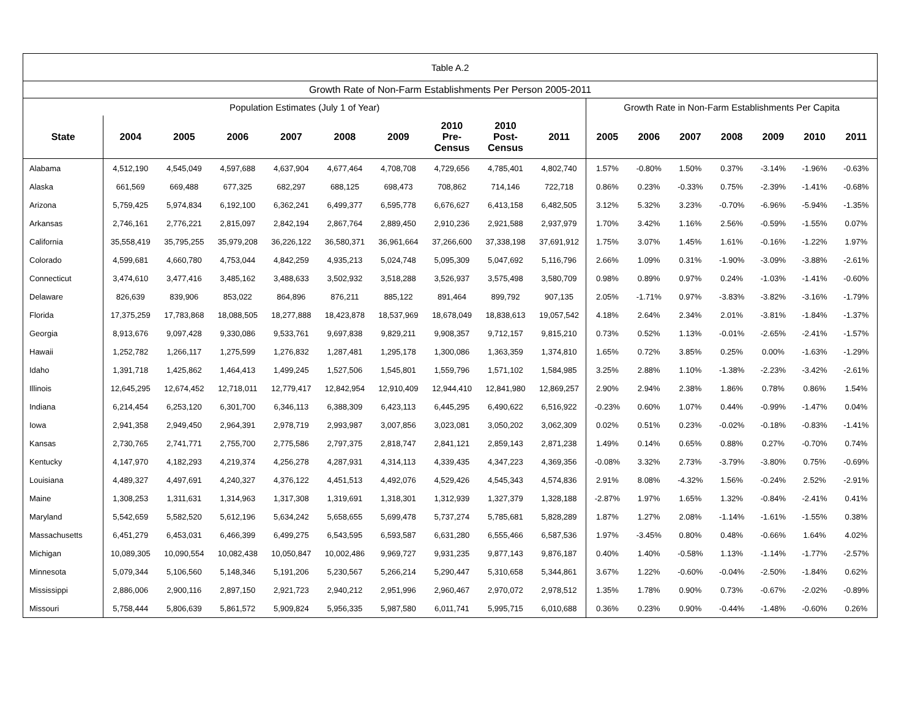| Table A.2 | | | | | | | | | | | | | | | | |
| Growth Rate of Non-Farm Establishments Per Person 2005-2011 | | | | | | | | | | | | | | | | |
| Population Estimates (July 1 of Year) | | | | | | | | | | Growth Rate in Non-Farm Establishments Per Capita | | | | | | |
| State | 2004 | 2005 | 2006 | 2007 | 2008 | 2009 | 2010 Pre- Census | 2010 Post- Census | 2011 | 2005 | 2006 | 2007 | 2008 | 2009 | 2010 | 2011 |
| Alabama | 4,512,190 | 4,545,049 | 4,597,688 | 4,637,904 | 4,677,464 | 4,708,708 | 4,729,656 | 4,785,401 | 4,802,740 | 1.57% | -0.80% | 1.50% | 0.37% | -3.14% | -1.96% | -0.63% |
| Alaska | 661,569 | 669,488 | 677,325 | 682,297 | 688,125 | 698,473 | 708,862 | 714,146 | 722,718 | 0.86% | 0.23% | -0.33% | 0.75% | -2.39% | -1.41% | -0.68% |
| Arizona | 5,759,425 | 5,974,834 | 6,192,100 | 6,362,241 | 6,499,377 | 6,595,778 | 6,676,627 | 6,413,158 | 6,482,505 | 3.12% | 5.32% | 3.23% | -0.70% | -6.96% | -5.94% | -1.35% |
| Arkansas | 2,746,161 | 2,776,221 | 2,815,097 | 2,842,194 | 2,867,764 | 2,889,450 | 2,910,236 | 2,921,588 | 2,937,979 | 1.70% | 3.42% | 1.16% | 2.56% | -0.59% | -1.55% | 0.07% |
| California | 35,558,419 | 35,795,255 | 35,979,208 | 36,226,122 | 36,580,371 | 36,961,664 | 37,266,600 | 37,338,198 | 37,691,912 | 1.75% | 3.07% | 1.45% | 1.61% | -0.16% | -1.22% | 1.97% |
| Colorado | 4,599,681 | 4,660,780 | 4,753,044 | 4,842,259 | 4,935,213 | 5,024,748 | 5,095,309 | 5,047,692 | 5,116,796 | 2.66% | 1.09% | 0.31% | -1.90% | -3.09% | -3.88% | -2.61% |
| Connecticut | 3,474,610 | 3,477,416 | 3,485,162 | 3,488,633 | 3,502,932 | 3,518,288 | 3,526,937 | 3,575,498 | 3,580,709 | 0.98% | 0.89% | 0.97% | 0.24% | -1.03% | -1.41% | -0.60% |
| Delaware | 826,639 | 839,906 | 853,022 | 864,896 | 876,211 | 885,122 | 891,464 | 899,792 | 907,135 | 2.05% | -1.71% | 0.97% | -3.83% | -3.82% | -3.16% | -1.79% |
| Florida | 17,375,259 | 17,783,868 | 18,088,505 | 18,277,888 | 18,423,878 | 18,537,969 | 18,678,049 | 18,838,613 | 19,057,542 | 4.18% | 2.64% | 2.34% | 2.01% | -3.81% | -1.84% | -1.37% |
| Georgia | 8,913,676 | 9,097,428 | 9,330,086 | 9,533,761 | 9,697,838 | 9,829,211 | 9,908,357 | 9,712,157 | 9,815,210 | 0.73% | 0.52% | 1.13% | -0.01% | -2.65% | -2.41% | -1.57% |
| Hawaii | 1,252,782 | 1,266,117 | 1,275,599 | 1,276,832 | 1,287,481 | 1,295,178 | 1,300,086 | 1,363,359 | 1,374,810 | 1.65% | 0.72% | 3.85% | 0.25% | 0.00% | -1.63% | -1.29% |
| Idaho | 1,391,718 | 1,425,862 | 1,464,413 | 1,499,245 | 1,527,506 | 1,545,801 | 1,559,796 | 1,571,102 | 1,584,985 | 3.25% | 2.88% | 1.10% | -1.38% | -2.23% | -3.42% | -2.61% |
| Illinois | 12,645,295 | 12,674,452 | 12,718,011 | 12,779,417 | 12,842,954 | 12,910,409 | 12,944,410 | 12,841,980 | 12,869,257 | 2.90% | 2.94% | 2.38% | 1.86% | 0.78% | 0.86% | 1.54% |
| Indiana | 6,214,454 | 6,253,120 | 6,301,700 | 6,346,113 | 6,388,309 | 6,423,113 | 6,445,295 | 6,490,622 | 6,516,922 | -0.23% | 0.60% | 1.07% | 0.44% | -0.99% | -1.47% | 0.04% |
| Iowa | 2,941,358 | 2,949,450 | 2,964,391 | 2,978,719 | 2,993,987 | 3,007,856 | 3,023,081 | 3,050,202 | 3,062,309 | 0.02% | 0.51% | 0.23% | -0.02% | -0.18% | -0.83% | -1.41% |
| Kansas | 2,730,765 | 2,741,771 | 2,755,700 | 2,775,586 | 2,797,375 | 2,818,747 | 2,841,121 | 2,859,143 | 2,871,238 | 1.49% | 0.14% | 0.65% | 0.88% | 0.27% | -0.70% | 0.74% |
| Kentucky | 4,147,970 | 4,182,293 | 4,219,374 | 4,256,278 | 4,287,931 | 4,314,113 | 4,339,435 | 4,347,223 | 4,369,356 | -0.08% | 3.32% | 2.73% | -3.79% | -3.80% | 0.75% | -0.69% |
| Louisiana | 4,489,327 | 4,497,691 | 4,240,327 | 4,376,122 | 4,451,513 | 4,492,076 | 4,529,426 | 4,545,343 | 4,574,836 | 2.91% | 8.08% | -4.32% | 1.56% | -0.24% | 2.52% | -2.91% |
| Maine | 1,308,253 | 1,311,631 | 1,314,963 | 1,317,308 | 1,319,691 | 1,318,301 | 1,312,939 | 1,327,379 | 1,328,188 | -2.87% | 1.97% | 1.65% | 1.32% | -0.84% | -2.41% | 0.41% |
| Maryland | 5,542,659 | 5,582,520 | 5,612,196 | 5,634,242 | 5,658,655 | 5,699,478 | 5,737,274 | 5,785,681 | 5,828,289 | 1.87% | 1.27% | 2.08% | -1.14% | -1.61% | -1.55% | 0.38% |
| Massachusetts | 6,451,279 | 6,453,031 | 6,466,399 | 6,499,275 | 6,543,595 | 6,593,587 | 6,631,280 | 6,555,466 | 6,587,536 | 1.97% | -3.45% | 0.80% | 0.48% | -0.66% | 1.64% | 4.02% |
| Michigan | 10,089,305 | 10,090,554 | 10,082,438 | 10,050,847 | 10,002,486 | 9,969,727 | 9,931,235 | 9,877,143 | 9,876,187 | 0.40% | 1.40% | -0.58% | 1.13% | -1.14% | -1.77% | -2.57% |
| Minnesota | 5,079,344 | 5,106,560 | 5,148,346 | 5,191,206 | 5,230,567 | 5,266,214 | 5,290,447 | 5,310,658 | 5,344,861 | 3.67% | 1.22% | -0.60% | -0.04% | -2.50% | -1.84% | 0.62% |
| Mississippi | 2,886,006 | 2,900,116 | 2,897,150 | 2,921,723 | 2,940,212 | 2,951,996 | 2,960,467 | 2,970,072 | 2,978,512 | 1.35% | 1.78% | 0.90% | 0.73% | -0.67% | -2.02% | -0.89% |
| Missouri | 5,758,444 | 5,806,639 | 5,861,572 | 5,909,824 | 5,956,335 | 5,987,580 | 6,011,741 | 5,995,715 | 6,010,688 | 0.36% | 0.23% | 0.90% | -0.44% | -1.48% | -0.60% | 0.26% |